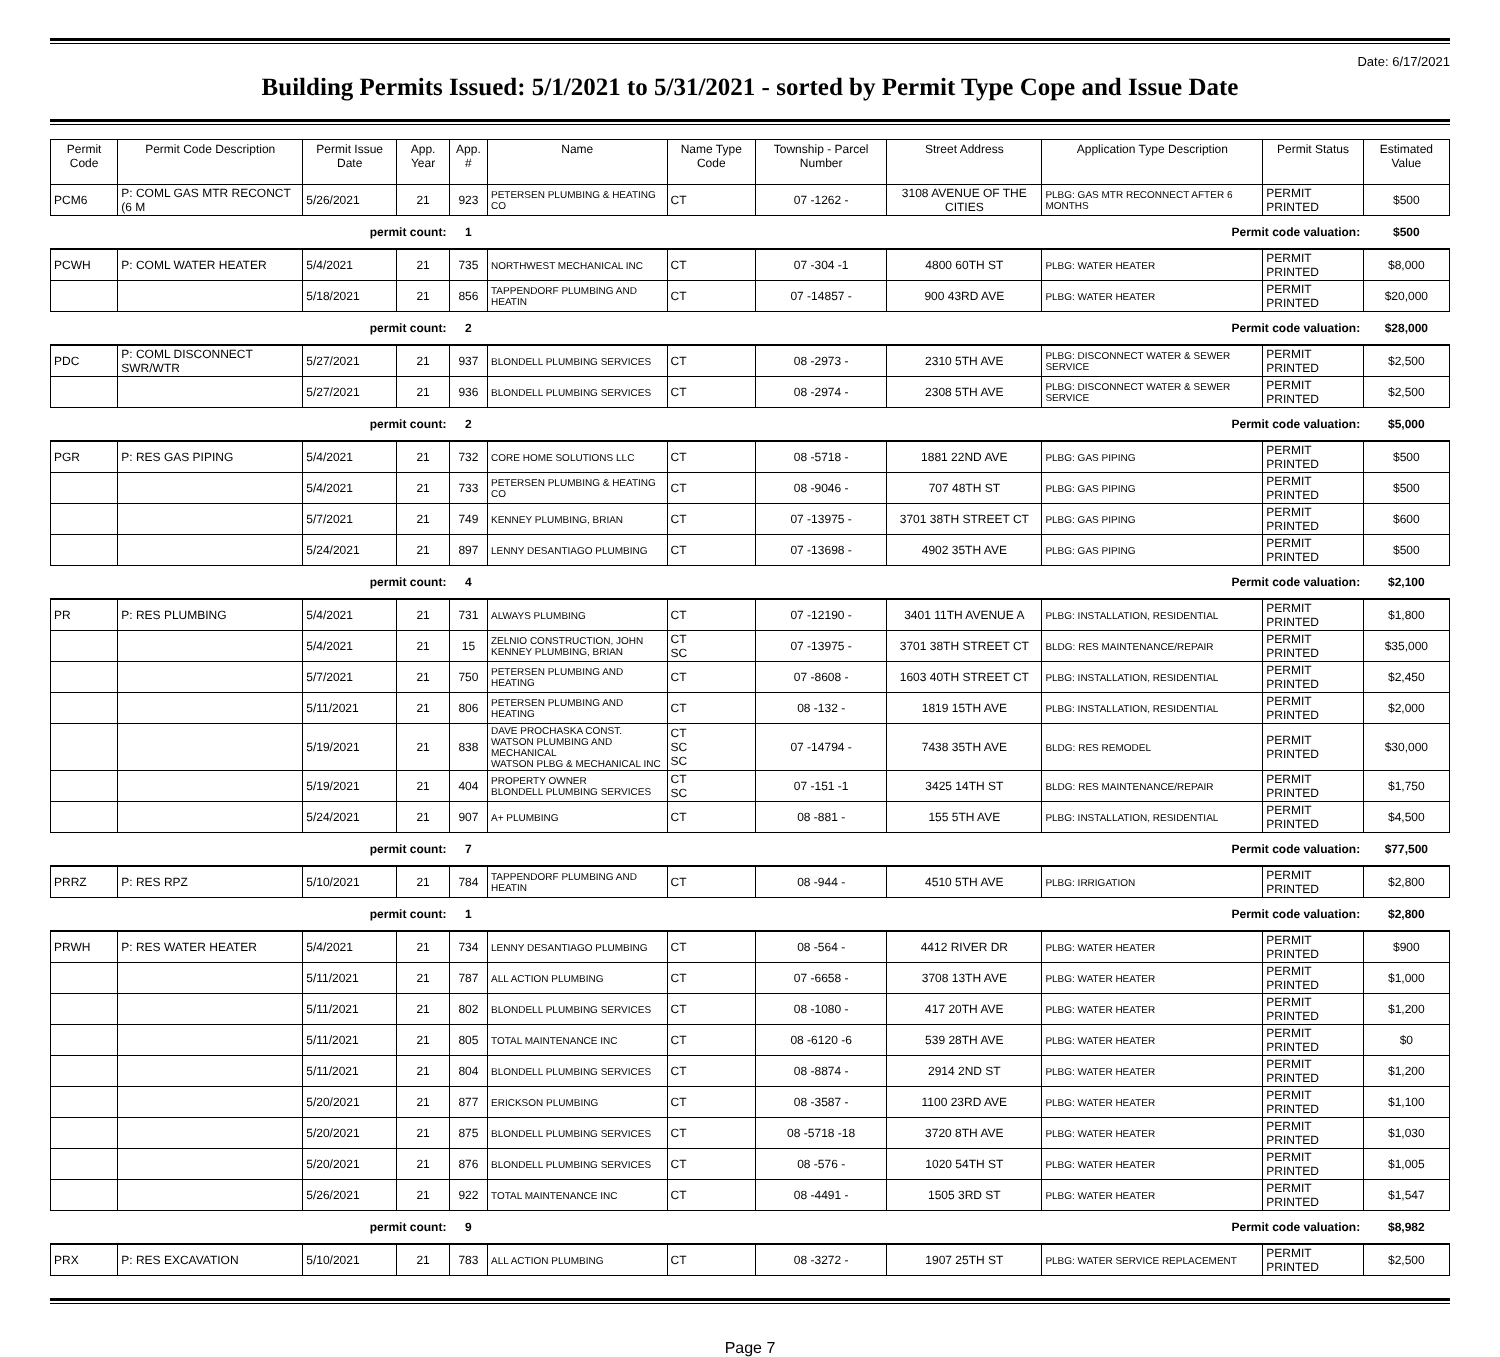Date: 6/17/2021
Building Permits Issued: 5/1/2021 to 5/31/2021 - sorted by Permit Type Cope and Issue Date
| Permit Code | Permit Code Description | Permit Issue Date | App. Year | App. # | Name | Name Type Code | Township - Parcel Number | Street Address | Application Type Description | Permit Status | Estimated Value |
| --- | --- | --- | --- | --- | --- | --- | --- | --- | --- | --- | --- |
| PCM6 | P: COML GAS MTR RECONCT (6 M | 5/26/2021 | 21 | 923 | PETERSEN PLUMBING & HEATING CO | CT | 07 -1262 - | 3108 AVENUE OF THE CITIES | PLBG: GAS MTR RECONNECT AFTER 6 MONTHS | PERMIT PRINTED | $500 |
| permit count: | | | | 1 | Permit code valuation: | | | | | | $500 |
| PCWH | P: COML WATER HEATER | 5/4/2021 | 21 | 735 | NORTHWEST MECHANICAL INC | CT | 07 -304 -1 | 4800 60TH ST | PLBG: WATER HEATER | PERMIT PRINTED | $8,000 |
| | | 5/18/2021 | 21 | 856 | TAPPENDORF PLUMBING AND HEATIN | CT | 07 -14857 - | 900 43RD AVE | PLBG: WATER HEATER | PERMIT PRINTED | $20,000 |
| permit count: | | | | 2 | Permit code valuation: | | | | | | $28,000 |
| PDC | P: COML DISCONNECT SWR/WTR | 5/27/2021 | 21 | 937 | BLONDELL PLUMBING SERVICES | CT | 08 -2973 - | 2310 5TH AVE | PLBG: DISCONNECT WATER & SEWER SERVICE | PERMIT PRINTED | $2,500 |
| | | 5/27/2021 | 21 | 936 | BLONDELL PLUMBING SERVICES | CT | 08 -2974 - | 2308 5TH AVE | PLBG: DISCONNECT WATER & SEWER SERVICE | PERMIT PRINTED | $2,500 |
| permit count: | | | | 2 | Permit code valuation: | | | | | | $5,000 |
| PGR | P: RES GAS PIPING | 5/4/2021 | 21 | 732 | CORE HOME SOLUTIONS LLC | CT | 08 -5718 - | 1881 22ND AVE | PLBG: GAS PIPING | PERMIT PRINTED | $500 |
| | | 5/4/2021 | 21 | 733 | PETERSEN PLUMBING & HEATING CO | CT | 08 -9046 - | 707 48TH ST | PLBG: GAS PIPING | PERMIT PRINTED | $500 |
| | | 5/7/2021 | 21 | 749 | KENNEY PLUMBING, BRIAN | CT | 07 -13975 - | 3701 38TH STREET CT | PLBG: GAS PIPING | PERMIT PRINTED | $600 |
| | | 5/24/2021 | 21 | 897 | LENNY DESANTIAGO PLUMBING | CT | 07 -13698 - | 4902 35TH AVE | PLBG: GAS PIPING | PERMIT PRINTED | $500 |
| permit count: | | | | 4 | Permit code valuation: | | | | | | $2,100 |
| PR | P: RES PLUMBING | 5/4/2021 | 21 | 731 | ALWAYS PLUMBING | CT | 07 -12190 - | 3401 11TH AVENUE A | PLBG: INSTALLATION, RESIDENTIAL | PERMIT PRINTED | $1,800 |
| | | 5/4/2021 | 21 | 15 | ZELNIO CONSTRUCTION, JOHN KENNEY PLUMBING, BRIAN | CT SC | 07 -13975 - | 3701 38TH STREET CT | BLDG: RES MAINTENANCE/REPAIR | PERMIT PRINTED | $35,000 |
| | | 5/7/2021 | 21 | 750 | PETERSEN PLUMBING AND HEATING | CT | 07 -8608 - | 1603 40TH STREET CT | PLBG: INSTALLATION, RESIDENTIAL | PERMIT PRINTED | $2,450 |
| | | 5/11/2021 | 21 | 806 | PETERSEN PLUMBING AND HEATING | CT | 08 -132 - | 1819 15TH AVE | PLBG: INSTALLATION, RESIDENTIAL | PERMIT PRINTED | $2,000 |
| | | 5/19/2021 | 21 | 838 | DAVE PROCHASKA CONST. WATSON PLUMBING AND MECHANICAL WATSON PLBG & MECHANICAL INC | CT SC SC | 07 -14794 - | 7438 35TH AVE | BLDG: RES REMODEL | PERMIT PRINTED | $30,000 |
| | | 5/19/2021 | 21 | 404 | PROPERTY OWNER BLONDELL PLUMBING SERVICES | CT SC | 07 -151 -1 | 3425 14TH ST | BLDG: RES MAINTENANCE/REPAIR | PERMIT PRINTED | $1,750 |
| | | 5/24/2021 | 21 | 907 | A+ PLUMBING | CT | 08 -881 - | 155 5TH AVE | PLBG: INSTALLATION, RESIDENTIAL | PERMIT PRINTED | $4,500 |
| permit count: | | | | 7 | Permit code valuation: | | | | | | $77,500 |
| PRRZ | P: RES RPZ | 5/10/2021 | 21 | 784 | TAPPENDORF PLUMBING AND HEATIN | CT | 08 -944 - | 4510 5TH AVE | PLBG: IRRIGATION | PERMIT PRINTED | $2,800 |
| permit count: | | | | 1 | Permit code valuation: | | | | | | $2,800 |
| PRWH | P: RES WATER HEATER | 5/4/2021 | 21 | 734 | LENNY DESANTIAGO PLUMBING | CT | 08 -564 - | 4412 RIVER DR | PLBG: WATER HEATER | PERMIT PRINTED | $900 |
| | | 5/11/2021 | 21 | 787 | ALL ACTION PLUMBING | CT | 07 -6658 - | 3708 13TH AVE | PLBG: WATER HEATER | PERMIT PRINTED | $1,000 |
| | | 5/11/2021 | 21 | 802 | BLONDELL PLUMBING SERVICES | CT | 08 -1080 - | 417 20TH AVE | PLBG: WATER HEATER | PERMIT PRINTED | $1,200 |
| | | 5/11/2021 | 21 | 805 | TOTAL MAINTENANCE INC | CT | 08 -6120 -6 | 539 28TH AVE | PLBG: WATER HEATER | PERMIT PRINTED | $0 |
| | | 5/11/2021 | 21 | 804 | BLONDELL PLUMBING SERVICES | CT | 08 -8874 - | 2914 2ND ST | PLBG: WATER HEATER | PERMIT PRINTED | $1,200 |
| | | 5/20/2021 | 21 | 877 | ERICKSON PLUMBING | CT | 08 -3587 - | 1100 23RD AVE | PLBG: WATER HEATER | PERMIT PRINTED | $1,100 |
| | | 5/20/2021 | 21 | 875 | BLONDELL PLUMBING SERVICES | CT | 08 -5718 -18 | 3720 8TH AVE | PLBG: WATER HEATER | PERMIT PRINTED | $1,030 |
| | | 5/20/2021 | 21 | 876 | BLONDELL PLUMBING SERVICES | CT | 08 -576 - | 1020 54TH ST | PLBG: WATER HEATER | PERMIT PRINTED | $1,005 |
| | | 5/26/2021 | 21 | 922 | TOTAL MAINTENANCE INC | CT | 08 -4491 - | 1505 3RD ST | PLBG: WATER HEATER | PERMIT PRINTED | $1,547 |
| permit count: | | | | 9 | Permit code valuation: | | | | | | $8,982 |
| PRX | P: RES EXCAVATION | 5/10/2021 | 21 | 783 | ALL ACTION PLUMBING | CT | 08 -3272 - | 1907 25TH ST | PLBG: WATER SERVICE REPLACEMENT | PERMIT PRINTED | $2,500 |
Page 7